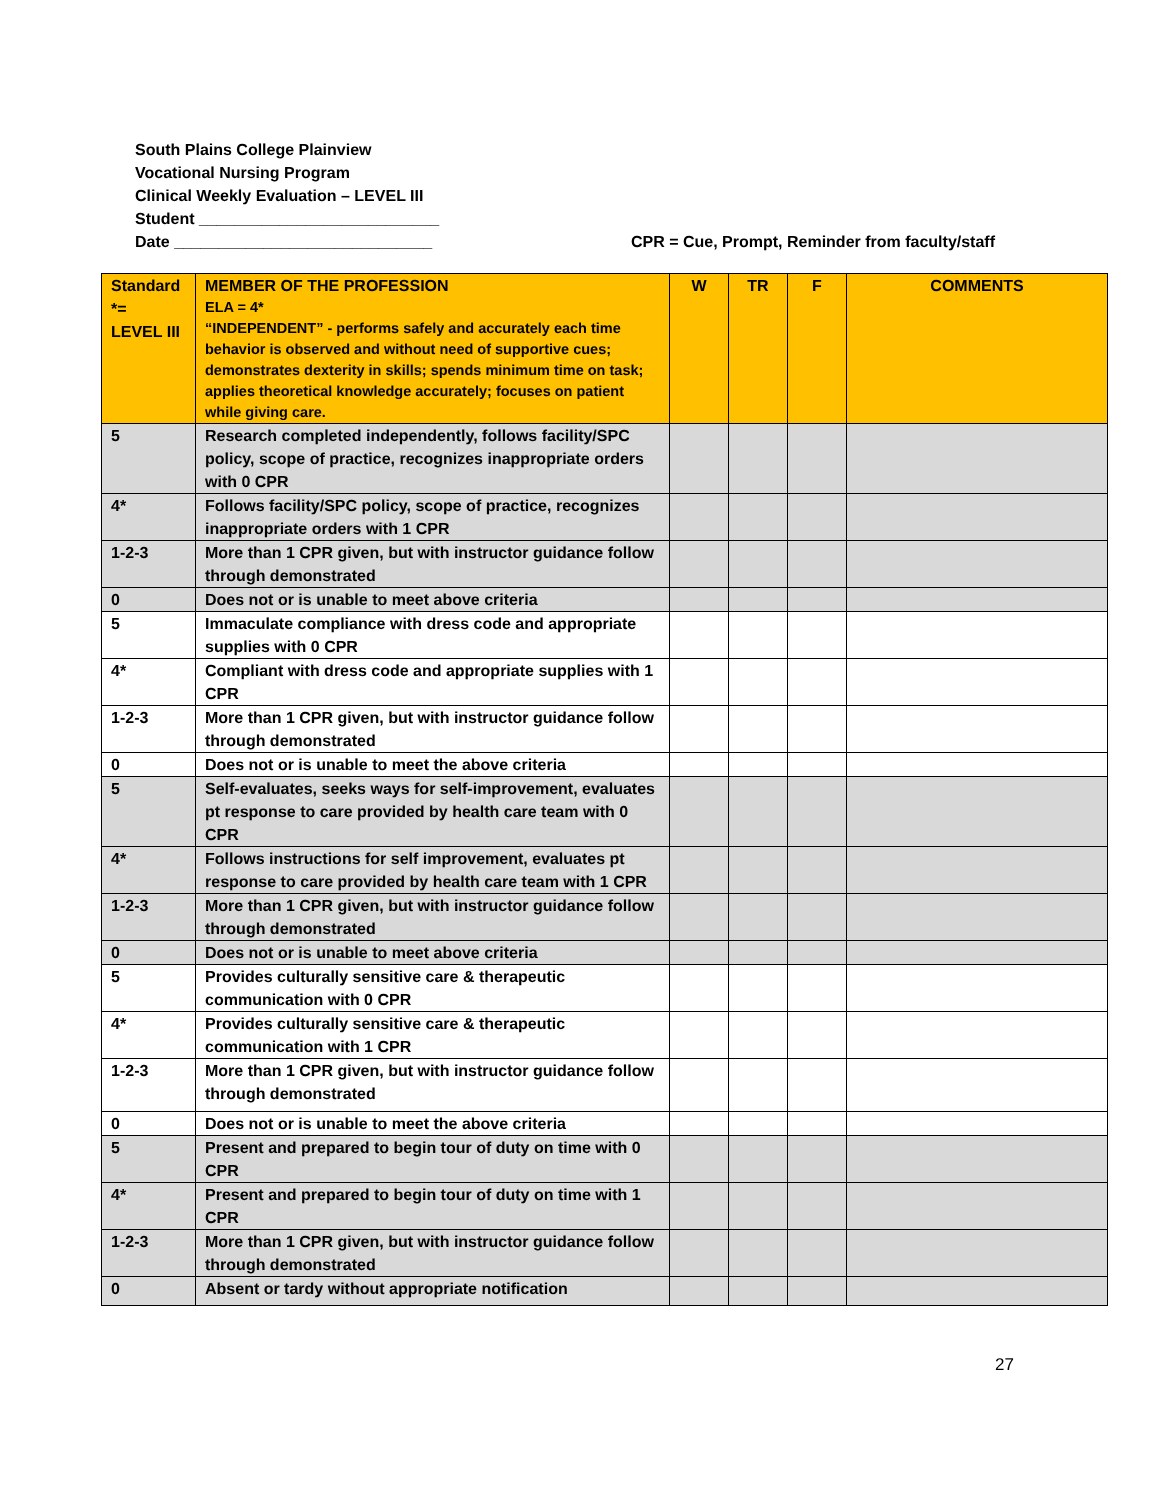South Plains College Plainview
Vocational Nursing Program
Clinical Weekly Evaluation – LEVEL III
Student ___________________________
Date _____________________________ CPR = Cue, Prompt, Reminder from faculty/staff
| Standard *= LEVEL III | MEMBER OF THE PROFESSION ELA = 4* “INDEPENDENT” - performs safely and accurately each time behavior is observed and without need of supportive cues; demonstrates dexterity in skills; spends minimum time on task; applies theoretical knowledge accurately; focuses on patient while giving care. | W | TR | F | COMMENTS |
| --- | --- | --- | --- | --- | --- |
| 5 | Research completed independently, follows facility/SPC policy, scope of practice, recognizes inappropriate orders with 0 CPR | | | | |
| 4* | Follows facility/SPC policy, scope of practice, recognizes inappropriate orders with 1 CPR | | | | |
| 1-2-3 | More than 1 CPR given, but with instructor guidance follow through demonstrated | | | | |
| 0 | Does not or is unable to meet above criteria | | | | |
| 5 | Immaculate compliance with dress code and appropriate supplies with 0 CPR | | | | |
| 4* | Compliant with dress code and appropriate supplies with 1 CPR | | | | |
| 1-2-3 | More than 1 CPR given, but with instructor guidance follow through demonstrated | | | | |
| 0 | Does not or is unable to meet the above criteria | | | | |
| 5 | Self-evaluates, seeks ways for self-improvement, evaluates pt response to care provided by health care team with 0 CPR | | | | |
| 4* | Follows instructions for self improvement, evaluates pt response to care provided by health care team with 1 CPR | | | | |
| 1-2-3 | More than 1 CPR given, but with instructor guidance follow through demonstrated | | | | |
| 0 | Does not or is unable to meet above criteria | | | | |
| 5 | Provides culturally sensitive care & therapeutic communication with 0 CPR | | | | |
| 4* | Provides culturally sensitive care & therapeutic communication with 1 CPR | | | | |
| 1-2-3 | More than 1 CPR given, but with instructor guidance follow through demonstrated | | | | |
| 0 | Does not or is unable to meet the above criteria | | | | |
| 5 | Present and prepared to begin tour of duty on time with 0 CPR | | | | |
| 4* | Present and prepared to begin tour of duty on time with 1 CPR | | | | |
| 1-2-3 | More than 1 CPR given, but with instructor guidance follow through demonstrated | | | | |
| 0 | Absent or tardy without appropriate notification | | | | |
27